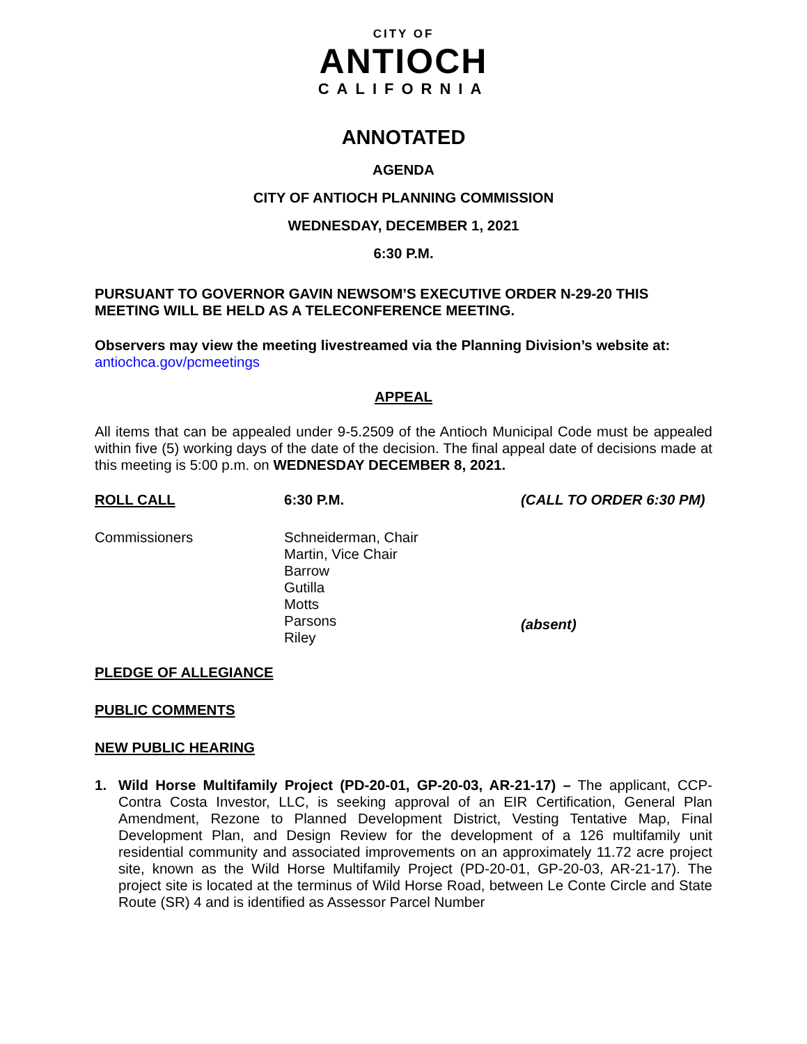CITY OF
ANTIOCH
CALIFORNIA
ANNOTATED
AGENDA
CITY OF ANTIOCH PLANNING COMMISSION
WEDNESDAY, DECEMBER 1, 2021
6:30 P.M.
PURSUANT TO GOVERNOR GAVIN NEWSOM’S EXECUTIVE ORDER N-29-20 THIS MEETING WILL BE HELD AS A TELECONFERENCE MEETING.
Observers may view the meeting livestreamed via the Planning Division’s website at: antiochca.gov/pcmeetings
APPEAL
All items that can be appealed under 9-5.2509 of the Antioch Municipal Code must be appealed within five (5) working days of the date of the decision. The final appeal date of decisions made at this meeting is 5:00 p.m. on WEDNESDAY DECEMBER 8, 2021.
ROLL CALL 6:30 P.M. (CALL TO ORDER 6:30 PM)
Commissioners Schneiderman, Chair
Martin, Vice Chair
Barrow
Gutilla
Motts
Parsons
Riley
(absent)
PLEDGE OF ALLEGIANCE
PUBLIC COMMENTS
NEW PUBLIC HEARING
1. Wild Horse Multifamily Project (PD-20-01, GP-20-03, AR-21-17) – The applicant, CCP-Contra Costa Investor, LLC, is seeking approval of an EIR Certification, General Plan Amendment, Rezone to Planned Development District, Vesting Tentative Map, Final Development Plan, and Design Review for the development of a 126 multifamily unit residential community and associated improvements on an approximately 11.72 acre project site, known as the Wild Horse Multifamily Project (PD-20-01, GP-20-03, AR-21-17). The project site is located at the terminus of Wild Horse Road, between Le Conte Circle and State Route (SR) 4 and is identified as Assessor Parcel Number